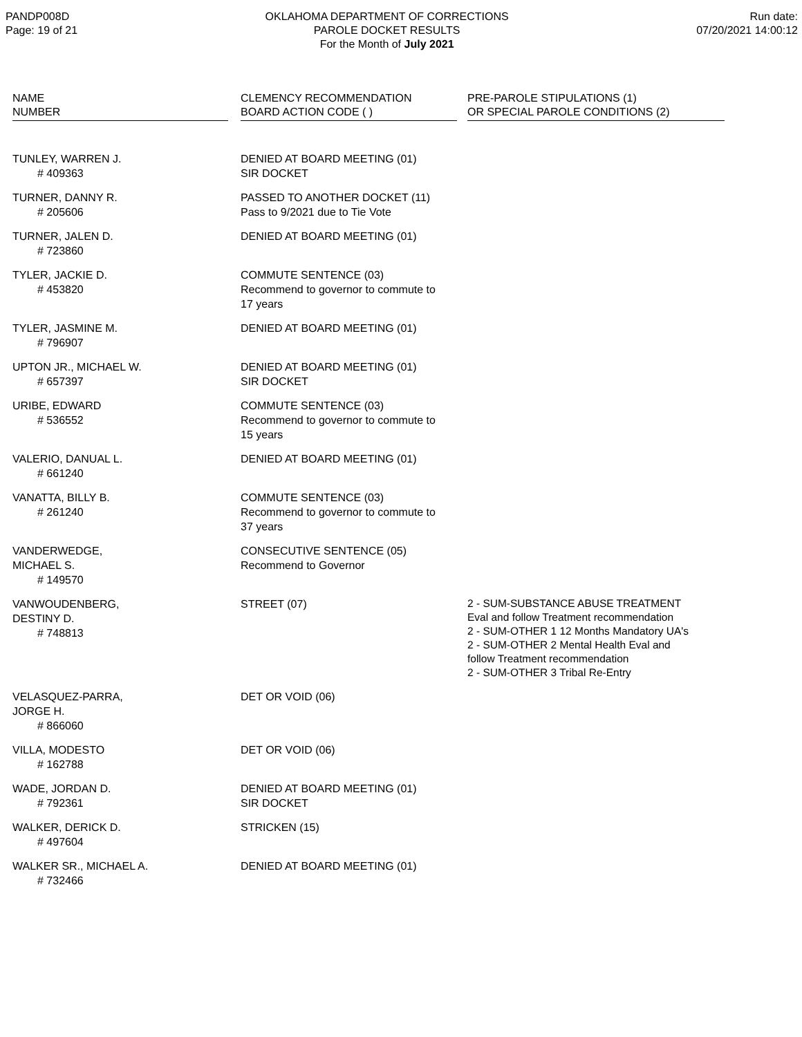PANDP008D
Page: 19 of 21
OKLAHOMA DEPARTMENT OF CORRECTIONS
PAROLE DOCKET RESULTS
For the Month of July 2021
Run date:
07/20/2021 14:00:12
| NAME NUMBER | CLEMENCY RECOMMENDATION BOARD ACTION CODE ( ) | PRE-PAROLE STIPULATIONS (1) OR SPECIAL PAROLE CONDITIONS (2) |
| --- | --- | --- |
| TUNLEY, WARREN J. # 409363 | DENIED AT BOARD MEETING (01) SIR DOCKET | |
| TURNER, DANNY R. # 205606 | PASSED TO ANOTHER DOCKET (11) Pass to 9/2021 due to Tie Vote | |
| TURNER, JALEN D. # 723860 | DENIED AT BOARD MEETING (01) | |
| TYLER, JACKIE D. # 453820 | COMMUTE SENTENCE (03) Recommend to governor to commute to 17 years | |
| TYLER, JASMINE M. # 796907 | DENIED AT BOARD MEETING (01) | |
| UPTON JR., MICHAEL W. # 657397 | DENIED AT BOARD MEETING (01) SIR DOCKET | |
| URIBE, EDWARD # 536552 | COMMUTE SENTENCE (03) Recommend to governor to commute to 15 years | |
| VALERIO, DANUAL L. # 661240 | DENIED AT BOARD MEETING (01) | |
| VANATTA, BILLY B. # 261240 | COMMUTE SENTENCE (03) Recommend to governor to commute to 37 years | |
| VANDERWEDGE, MICHAEL S. # 149570 | CONSECUTIVE SENTENCE (05) Recommend to Governor | |
| VANWOUDENBERG, DESTINY D. # 748813 | STREET (07) | 2 - SUM-SUBSTANCE ABUSE TREATMENT Eval and follow Treatment recommendation 2 - SUM-OTHER 1 12 Months Mandatory UA's 2 - SUM-OTHER 2 Mental Health Eval and follow Treatment recommendation 2 - SUM-OTHER 3 Tribal Re-Entry |
| VELASQUEZ-PARRA, JORGE H. # 866060 | DET OR VOID (06) | |
| VILLA, MODESTO # 162788 | DET OR VOID (06) | |
| WADE, JORDAN D. # 792361 | DENIED AT BOARD MEETING (01) SIR DOCKET | |
| WALKER, DERICK D. # 497604 | STRICKEN (15) | |
| WALKER SR., MICHAEL A. # 732466 | DENIED AT BOARD MEETING (01) | |